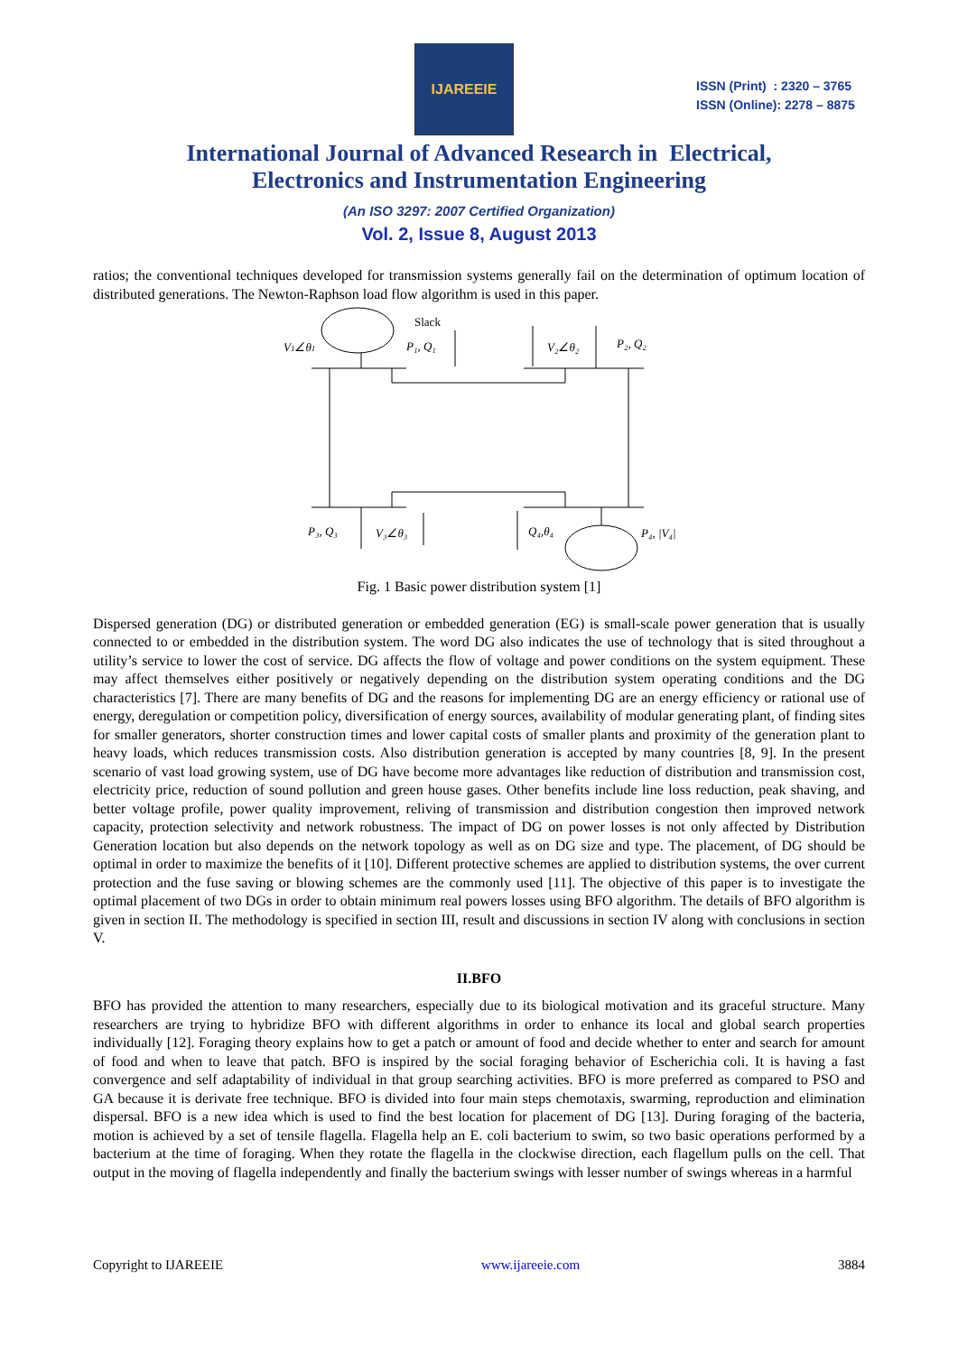IJAREEIE
ISSN (Print) : 2320 – 3765
ISSN (Online): 2278 – 8875
International Journal of Advanced Research in Electrical,
Electronics and Instrumentation Engineering
(An ISO 3297: 2007 Certified Organization)
Vol. 2, Issue 8, August 2013
ratios; the conventional techniques developed for transmission systems generally fail on the determination of optimum location of distributed generations. The Newton-Raphson load flow algorithm is used in this paper.
V1∠θ1
Slack
P₁, Q₁
V₂∠θ₂
P₂, Q₂
P₃, Q₃
V₃∠θ₃
Q₄,θ₄
P₄, |V₄|
Fig. 1 Basic power distribution system [1]
Dispersed generation (DG) or distributed generation or embedded generation (EG) is small-scale power generation that is usually connected to or embedded in the distribution system. The word DG also indicates the use of technology that is sited throughout a utility’s service to lower the cost of service. DG affects the flow of voltage and power conditions on the system equipment. These may affect themselves either positively or negatively depending on the distribution system operating conditions and the DG characteristics [7]. There are many benefits of DG and the reasons for implementing DG are an energy efficiency or rational use of energy, deregulation or competition policy, diversification of energy sources, availability of modular generating plant, of finding sites for smaller generators, shorter construction times and lower capital costs of smaller plants and proximity of the generation plant to heavy loads, which reduces transmission costs. Also distribution generation is accepted by many countries [8, 9]. In the present scenario of vast load growing system, use of DG have become more advantages like reduction of distribution and transmission cost, electricity price, reduction of sound pollution and green house gases. Other benefits include line loss reduction, peak shaving, and better voltage profile, power quality improvement, reliving of transmission and distribution congestion then improved network capacity, protection selectivity and network robustness. The impact of DG on power losses is not only affected by Distribution Generation location but also depends on the network topology as well as on DG size and type. The placement, of DG should be optimal in order to maximize the benefits of it [10]. Different protective schemes are applied to distribution systems, the over current protection and the fuse saving or blowing schemes are the commonly used [11]. The objective of this paper is to investigate the optimal placement of two DGs in order to obtain minimum real powers losses using BFO algorithm. The details of BFO algorithm is given in section II. The methodology is specified in section III, result and discussions in section IV along with conclusions in section V.
II.BFO
BFO has provided the attention to many researchers, especially due to its biological motivation and its graceful structure. Many researchers are trying to hybridize BFO with different algorithms in order to enhance its local and global search properties individually [12]. Foraging theory explains how to get a patch or amount of food and decide whether to enter and search for amount of food and when to leave that patch. BFO is inspired by the social foraging behavior of Escherichia coli. It is having a fast convergence and self adaptability of individual in that group searching activities. BFO is more preferred as compared to PSO and GA because it is derivate free technique. BFO is divided into four main steps chemotaxis, swarming, reproduction and elimination dispersal. BFO is a new idea which is used to find the best location for placement of DG [13]. During foraging of the bacteria, motion is achieved by a set of tensile flagella. Flagella help an E. coli bacterium to swim, so two basic operations performed by a bacterium at the time of foraging. When they rotate the flagella in the clockwise direction, each flagellum pulls on the cell. That output in the moving of flagella independently and finally the bacterium swings with lesser number of swings whereas in a harmful
Copyright to IJAREEIE www.ijareeie.com 3884